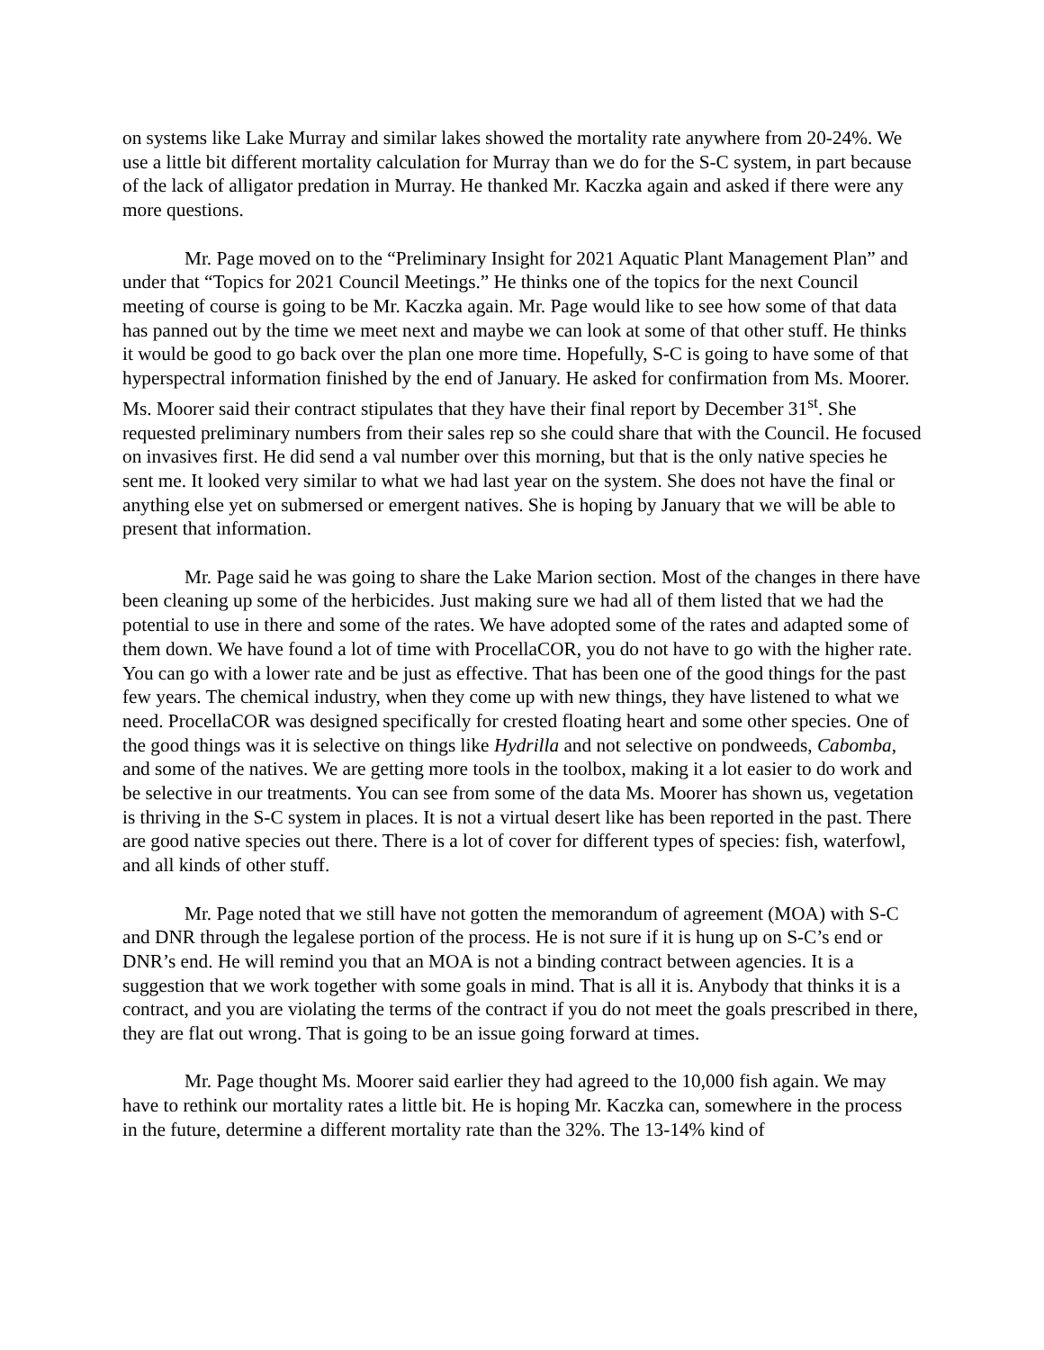on systems like Lake Murray and similar lakes showed the mortality rate anywhere from 20-24%. We use a little bit different mortality calculation for Murray than we do for the S-C system, in part because of the lack of alligator predation in Murray. He thanked Mr. Kaczka again and asked if there were any more questions.
Mr. Page moved on to the “Preliminary Insight for 2021 Aquatic Plant Management Plan” and under that “Topics for 2021 Council Meetings.” He thinks one of the topics for the next Council meeting of course is going to be Mr. Kaczka again. Mr. Page would like to see how some of that data has panned out by the time we meet next and maybe we can look at some of that other stuff. He thinks it would be good to go back over the plan one more time. Hopefully, S-C is going to have some of that hyperspectral information finished by the end of January. He asked for confirmation from Ms. Moorer. Ms. Moorer said their contract stipulates that they have their final report by December 31<sup>st</sup>. She requested preliminary numbers from their sales rep so she could share that with the Council. He focused on invasives first. He did send a val number over this morning, but that is the only native species he sent me. It looked very similar to what we had last year on the system. She does not have the final or anything else yet on submersed or emergent natives. She is hoping by January that we will be able to present that information.
Mr. Page said he was going to share the Lake Marion section. Most of the changes in there have been cleaning up some of the herbicides. Just making sure we had all of them listed that we had the potential to use in there and some of the rates. We have adopted some of the rates and adapted some of them down. We have found a lot of time with ProcellaCOR, you do not have to go with the higher rate. You can go with a lower rate and be just as effective. That has been one of the good things for the past few years. The chemical industry, when they come up with new things, they have listened to what we need. ProcellaCOR was designed specifically for crested floating heart and some other species. One of the good things was it is selective on things like Hydrilla and not selective on pondweeds, Cabomba, and some of the natives. We are getting more tools in the toolbox, making it a lot easier to do work and be selective in our treatments. You can see from some of the data Ms. Moorer has shown us, vegetation is thriving in the S-C system in places. It is not a virtual desert like has been reported in the past. There are good native species out there. There is a lot of cover for different types of species: fish, waterfowl, and all kinds of other stuff.
Mr. Page noted that we still have not gotten the memorandum of agreement (MOA) with S-C and DNR through the legalese portion of the process. He is not sure if it is hung up on S-C’s end or DNR’s end. He will remind you that an MOA is not a binding contract between agencies. It is a suggestion that we work together with some goals in mind. That is all it is. Anybody that thinks it is a contract, and you are violating the terms of the contract if you do not meet the goals prescribed in there, they are flat out wrong. That is going to be an issue going forward at times.
Mr. Page thought Ms. Moorer said earlier they had agreed to the 10,000 fish again. We may have to rethink our mortality rates a little bit. He is hoping Mr. Kaczka can, somewhere in the process in the future, determine a different mortality rate than the 32%. The 13-14% kind of